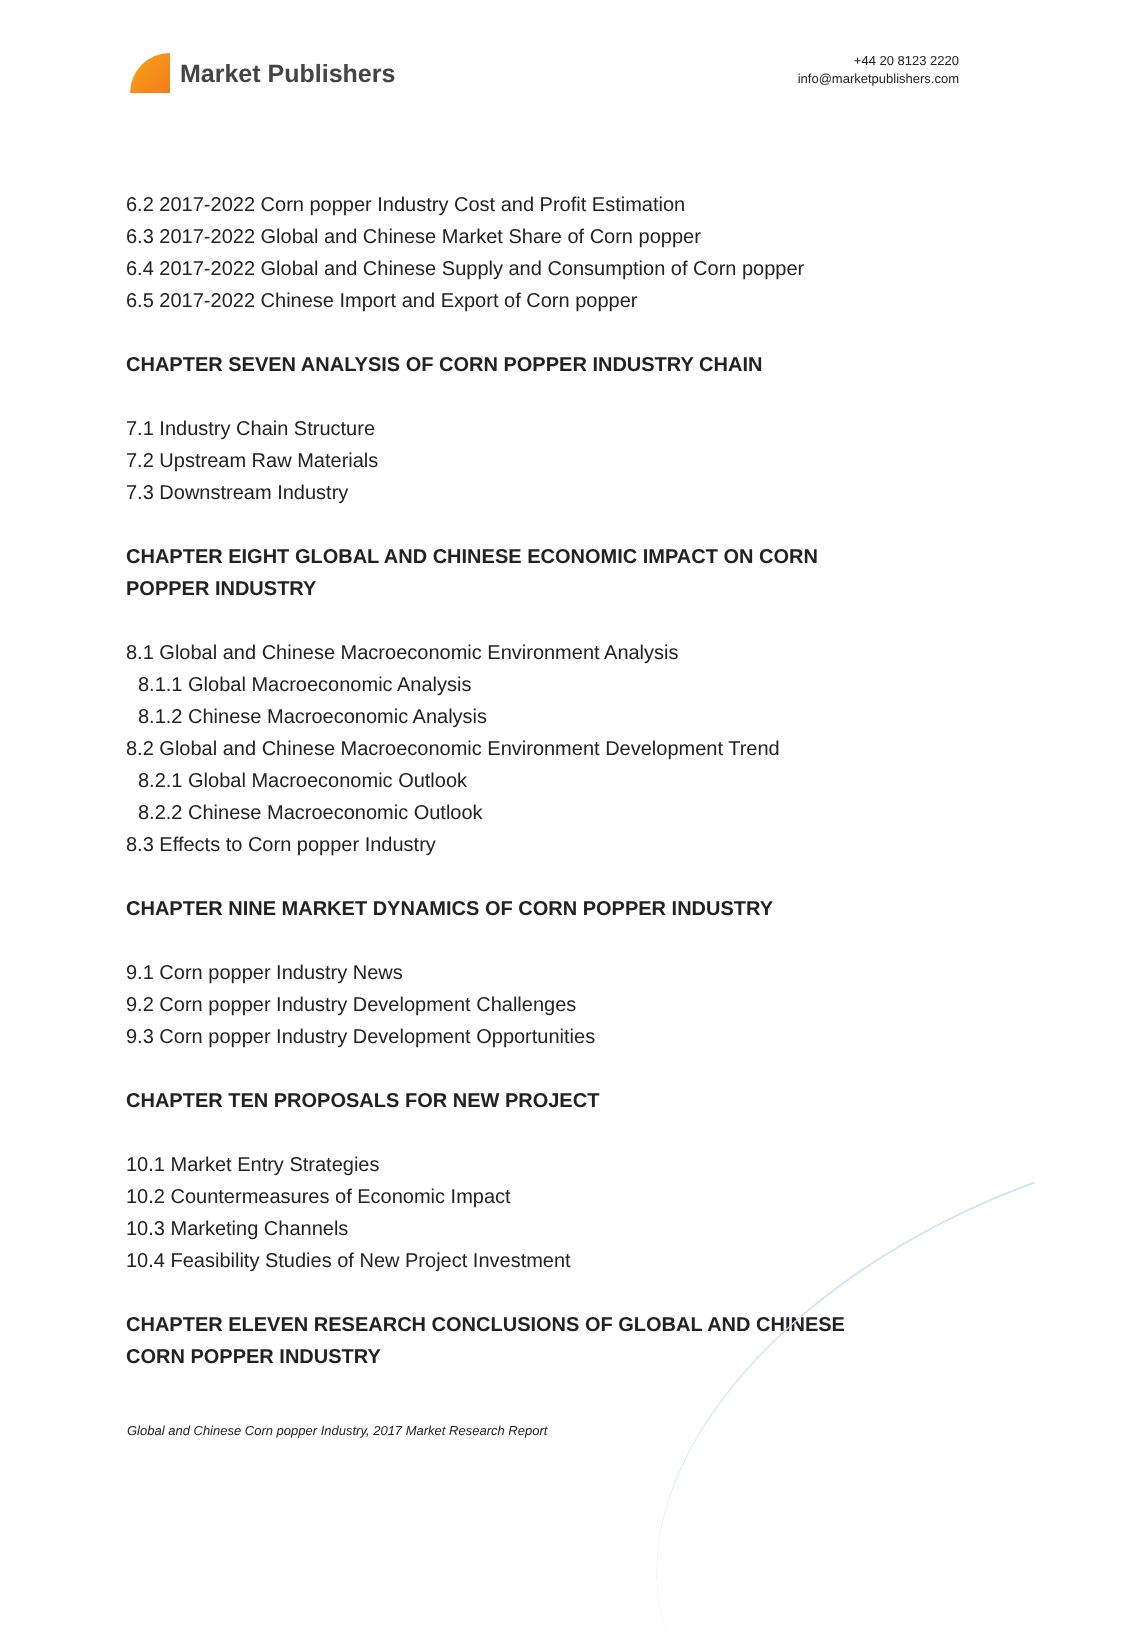Market Publishers
+44 20 8123 2220
info@marketpublishers.com
6.2 2017-2022 Corn popper Industry Cost and Profit Estimation
6.3 2017-2022 Global and Chinese Market Share of Corn popper
6.4 2017-2022 Global and Chinese Supply and Consumption of Corn popper
6.5 2017-2022 Chinese Import and Export of Corn popper
CHAPTER SEVEN ANALYSIS OF CORN POPPER INDUSTRY CHAIN
7.1 Industry Chain Structure
7.2 Upstream Raw Materials
7.3 Downstream Industry
CHAPTER EIGHT GLOBAL AND CHINESE ECONOMIC IMPACT ON CORN POPPER INDUSTRY
8.1 Global and Chinese Macroeconomic Environment Analysis
8.1.1 Global Macroeconomic Analysis
8.1.2 Chinese Macroeconomic Analysis
8.2 Global and Chinese Macroeconomic Environment Development Trend
8.2.1 Global Macroeconomic Outlook
8.2.2 Chinese Macroeconomic Outlook
8.3 Effects to Corn popper Industry
CHAPTER NINE MARKET DYNAMICS OF CORN POPPER INDUSTRY
9.1 Corn popper Industry News
9.2 Corn popper Industry Development Challenges
9.3 Corn popper Industry Development Opportunities
CHAPTER TEN PROPOSALS FOR NEW PROJECT
10.1 Market Entry Strategies
10.2 Countermeasures of Economic Impact
10.3 Marketing Channels
10.4 Feasibility Studies of New Project Investment
CHAPTER ELEVEN RESEARCH CONCLUSIONS OF GLOBAL AND CHINESE CORN POPPER INDUSTRY
Global and Chinese Corn popper Industry, 2017 Market Research Report